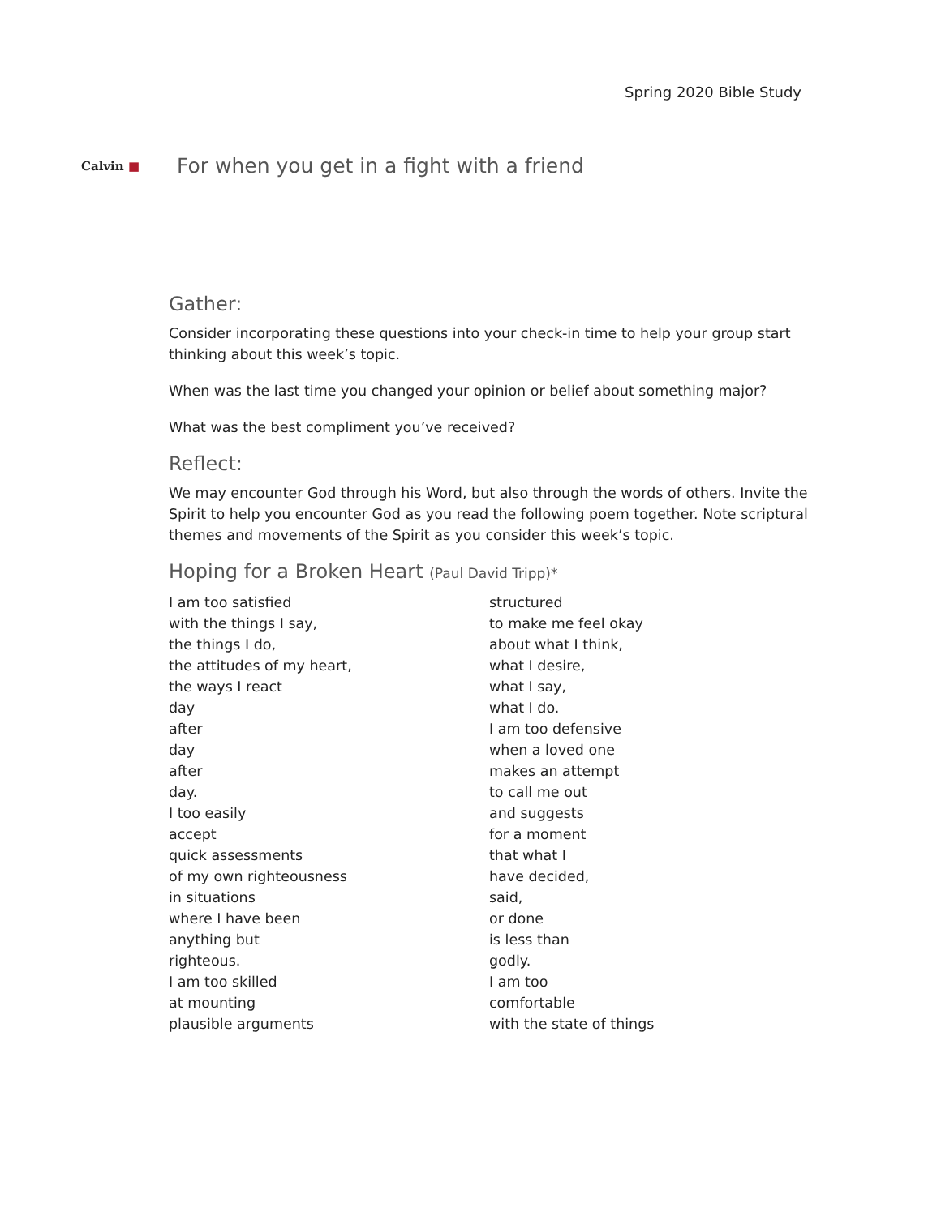Spring 2020 Bible Study
Calvin ■
For when you get in a fight with a friend
Gather:
Consider incorporating these questions into your check-in time to help your group start thinking about this week’s topic.
When was the last time you changed your opinion or belief about something major?
What was the best compliment you’ve received?
Reflect:
We may encounter God through his Word, but also through the words of others. Invite the Spirit to help you encounter God as you read the following poem together. Note scriptural themes and movements of the Spirit as you consider this week’s topic.
Hoping for a Broken Heart (Paul David Tripp)*
I am too satisfied
with the things I say,
the things I do,
the attitudes of my heart,
the ways I react
day
after
day
after
day.
I too easily
accept
quick assessments
of my own righteousness
in situations
where I have been
anything but
righteous.
I am too skilled
at mounting
plausible arguments
structured
to make me feel okay
about what I think,
what I desire,
what I say,
what I do.
I am too defensive
when a loved one
makes an attempt
to call me out
and suggests
for a moment
that what I
have decided,
said,
or done
is less than
godly.
I am too
comfortable
with the state of things